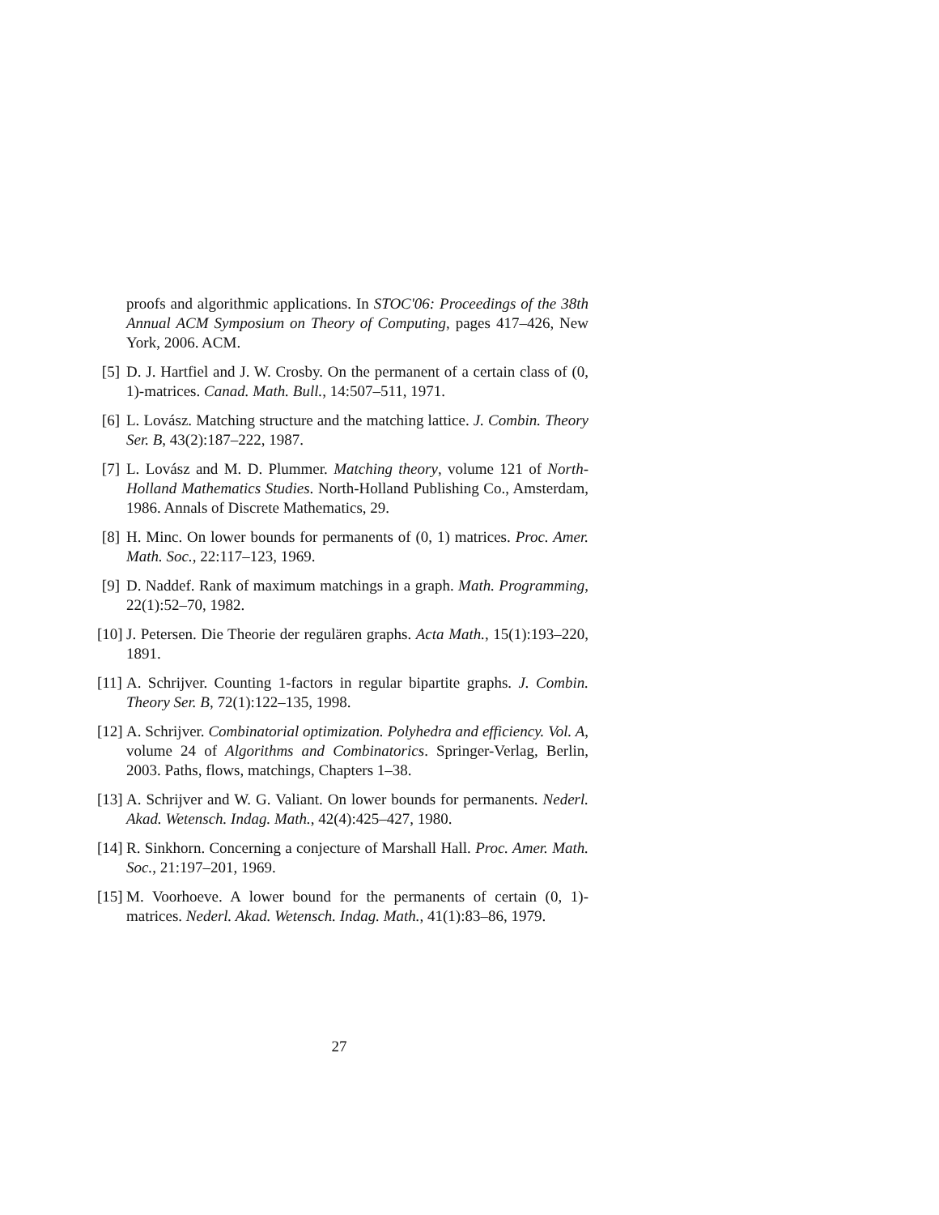proofs and algorithmic applications. In STOC'06: Proceedings of the 38th Annual ACM Symposium on Theory of Computing, pages 417–426, New York, 2006. ACM.
[5] D. J. Hartfiel and J. W. Crosby. On the permanent of a certain class of (0, 1)-matrices. Canad. Math. Bull., 14:507–511, 1971.
[6] L. Lovász. Matching structure and the matching lattice. J. Combin. Theory Ser. B, 43(2):187–222, 1987.
[7] L. Lovász and M. D. Plummer. Matching theory, volume 121 of North-Holland Mathematics Studies. North-Holland Publishing Co., Amsterdam, 1986. Annals of Discrete Mathematics, 29.
[8] H. Minc. On lower bounds for permanents of (0, 1) matrices. Proc. Amer. Math. Soc., 22:117–123, 1969.
[9] D. Naddef. Rank of maximum matchings in a graph. Math. Programming, 22(1):52–70, 1982.
[10] J. Petersen. Die Theorie der regulären graphs. Acta Math., 15(1):193–220, 1891.
[11] A. Schrijver. Counting 1-factors in regular bipartite graphs. J. Combin. Theory Ser. B, 72(1):122–135, 1998.
[12] A. Schrijver. Combinatorial optimization. Polyhedra and efficiency. Vol. A, volume 24 of Algorithms and Combinatorics. Springer-Verlag, Berlin, 2003. Paths, flows, matchings, Chapters 1–38.
[13] A. Schrijver and W. G. Valiant. On lower bounds for permanents. Nederl. Akad. Wetensch. Indag. Math., 42(4):425–427, 1980.
[14] R. Sinkhorn. Concerning a conjecture of Marshall Hall. Proc. Amer. Math. Soc., 21:197–201, 1969.
[15] M. Voorhoeve. A lower bound for the permanents of certain (0, 1)-matrices. Nederl. Akad. Wetensch. Indag. Math., 41(1):83–86, 1979.
27